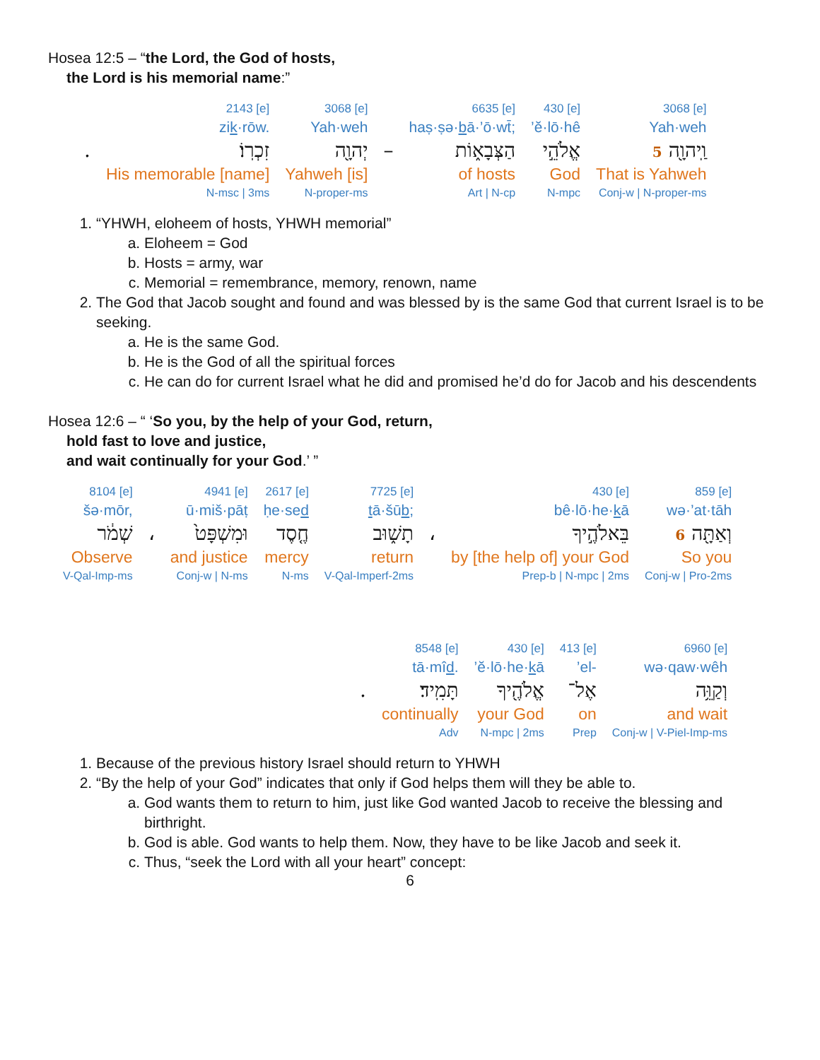Hosea 12:5 – “the Lord, the God of hosts,
the Lord is his memorial name:”
| | 2143 [e] | 3068 [e] | | 6635 [e] | 430 [e] | 3068 [e] |
| | zi k ·rōw. | Yah·weh | | haṣ·ṣə· b ā·’ō·wt̄; | ’ĕ·lō·hê | Yah·weh |
| . | זִכְרֽוֹ׃ | יְהוָ֖ה | – | הַצְּבָא֑וֹת | אֱלֹהֵ֣י | וַֽיהוָ֖ה 5 |
| | His memorable [name] | Yahweh [is] | | of hosts | God | That is Yahweh |
| | N-msc / 3ms | N-proper-ms | | Art / N-cp | N-mpc | Conj-w / N-proper-ms |
1. “YHWH, eloheem of hosts, YHWH memorial”
a. Eloheem = God
b. Hosts = army, war
c. Memorial = remembrance, memory, renown, name
2. The God that Jacob sought and found and was blessed by is the same God that current Israel is to be seeking.
a. He is the same God.
b. He is the God of all the spiritual forces
c. He can do for current Israel what he did and promised he’d do for Jacob and his descendents
Hosea 12:6 – “ ‘So you, by the help of your God, return,
hold fast to love and justice,
and wait continually for your God.’ ”
| 8104 [e] | | 4941 [e] | 2617 [e] | 7725 [e] | | 430 [e] | 859 [e] |
| šə·mōr, | | ū·miš·pāṭ | ḥe·se d | t ā·šū b ; | | bê·lō·he· k ā | wə·’at·tāh |
| שְׁמֹ֔ר | ، | וּמִשְׁפָּט֙ | חֶ֤סֶד | תָשׁ֑וּב | ، | בֵּאלֹהֶ֣יךָ | וְאַתָּ֖ה 6 |
| Observe | | and justice | mercy | return | | by [the help of] your God | So you |
| V-Qal-Imp-ms | | Conj-w / N-ms | N-ms | V-Qal-Imperf-2ms | | Prep-b / N-mpc / 2ms | Conj-w / Pro-2ms |
| | 8548 [e] | 430 [e] | 413 [e] | 6960 [e] |
| | tā·mî d . | ’ĕ·lō·he· k ā | ’el- | wə·qaw·wêh |
| . | תָּמִֽיד׃ | אֱלֹהֶ֖יךָ | אֶל־ | וְקַוֵּ֥ה |
| | continually | your God | on | and wait |
| | Adv | N-mpc / 2ms | Prep | Conj-w / V-Piel-Imp-ms |
1. Because of the previous history Israel should return to YHWH
2. “By the help of your God” indicates that only if God helps them will they be able to.
a. God wants them to return to him, just like God wanted Jacob to receive the blessing and birthright.
b. God is able. God wants to help them. Now, they have to be like Jacob and seek it.
c. Thus, “seek the Lord with all your heart” concept:
6